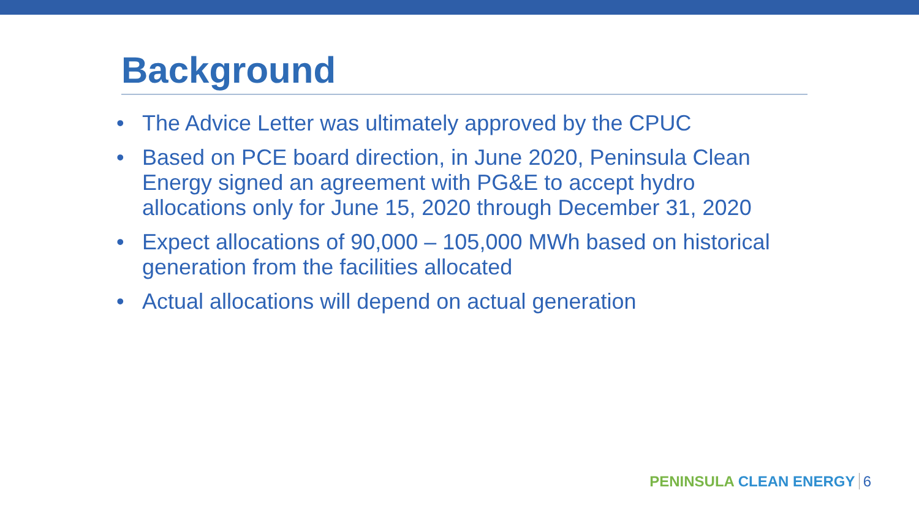Background
• The Advice Letter was ultimately approved by the CPUC
• Based on PCE board direction, in June 2020, Peninsula Clean Energy signed an agreement with PG&E to accept hydro allocations only for June 15, 2020 through December 31, 2020
• Expect allocations of 90,000 – 105,000 MWh based on historical generation from the facilities allocated
• Actual allocations will depend on actual generation
PENINSULA CLEAN ENERGY 6